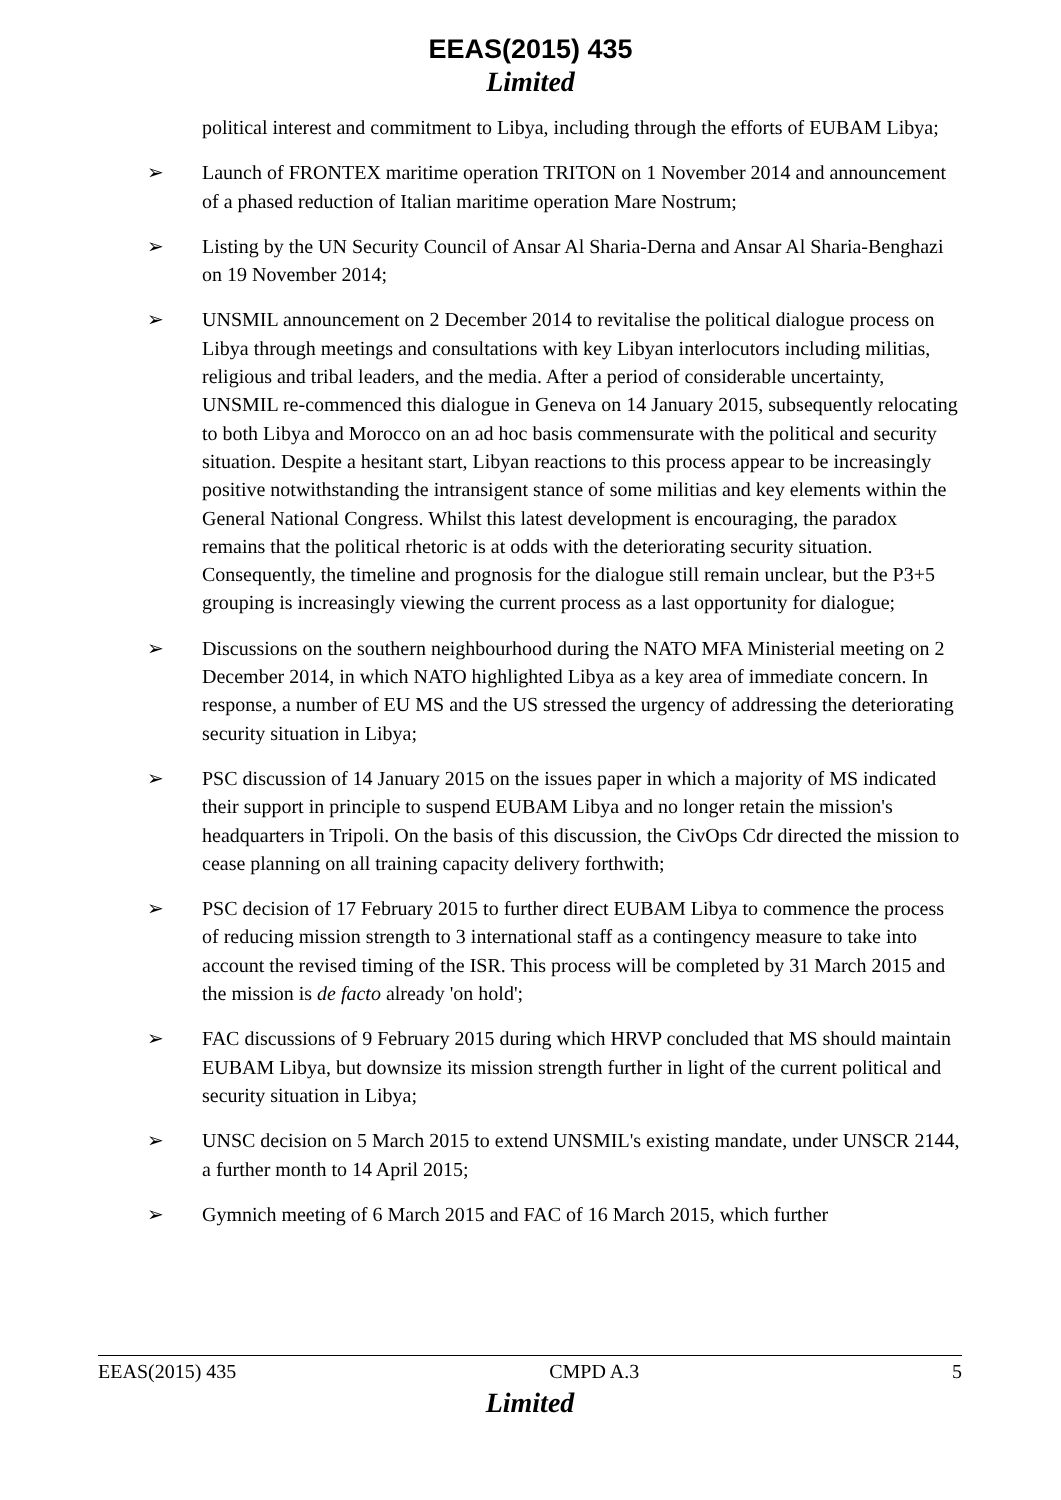EEAS(2015) 435
Limited
political interest and commitment to Libya, including through the efforts of EUBAM Libya;
➢ Launch of FRONTEX maritime operation TRITON on 1 November 2014 and announcement of a phased reduction of Italian maritime operation Mare Nostrum;
➢ Listing by the UN Security Council of Ansar Al Sharia-Derna and Ansar Al Sharia-Benghazi on 19 November 2014;
➢ UNSMIL announcement on 2 December 2014 to revitalise the political dialogue process on Libya through meetings and consultations with key Libyan interlocutors including militias, religious and tribal leaders, and the media. After a period of considerable uncertainty, UNSMIL re-commenced this dialogue in Geneva on 14 January 2015, subsequently relocating to both Libya and Morocco on an ad hoc basis commensurate with the political and security situation. Despite a hesitant start, Libyan reactions to this process appear to be increasingly positive notwithstanding the intransigent stance of some militias and key elements within the General National Congress. Whilst this latest development is encouraging, the paradox remains that the political rhetoric is at odds with the deteriorating security situation. Consequently, the timeline and prognosis for the dialogue still remain unclear, but the P3+5 grouping is increasingly viewing the current process as a last opportunity for dialogue;
➢ Discussions on the southern neighbourhood during the NATO MFA Ministerial meeting on 2 December 2014, in which NATO highlighted Libya as a key area of immediate concern. In response, a number of EU MS and the US stressed the urgency of addressing the deteriorating security situation in Libya;
➢ PSC discussion of 14 January 2015 on the issues paper in which a majority of MS indicated their support in principle to suspend EUBAM Libya and no longer retain the mission's headquarters in Tripoli. On the basis of this discussion, the CivOps Cdr directed the mission to cease planning on all training capacity delivery forthwith;
➢ PSC decision of 17 February 2015 to further direct EUBAM Libya to commence the process of reducing mission strength to 3 international staff as a contingency measure to take into account the revised timing of the ISR. This process will be completed by 31 March 2015 and the mission is de facto already 'on hold';
➢ FAC discussions of 9 February 2015 during which HRVP concluded that MS should maintain EUBAM Libya, but downsize its mission strength further in light of the current political and security situation in Libya;
➢ UNSC decision on 5 March 2015 to extend UNSMIL's existing mandate, under UNSCR 2144, a further month to 14 April 2015;
➢ Gymnich meeting of 6 March 2015 and FAC of 16 March 2015, which further
EEAS(2015) 435 CMPD A.3 5
Limited